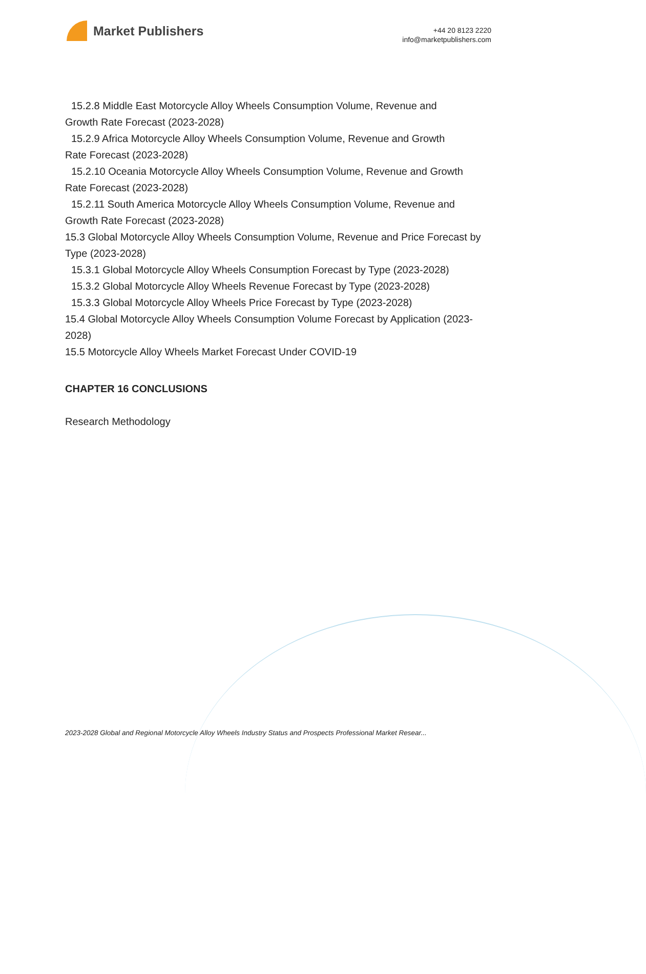Market Publishers
+44 20 8123 2220
info@marketpublishers.com
15.2.8 Middle East Motorcycle Alloy Wheels Consumption Volume, Revenue and
Growth Rate Forecast (2023-2028)
15.2.9 Africa Motorcycle Alloy Wheels Consumption Volume, Revenue and Growth
Rate Forecast (2023-2028)
15.2.10 Oceania Motorcycle Alloy Wheels Consumption Volume, Revenue and Growth
Rate Forecast (2023-2028)
15.2.11 South America Motorcycle Alloy Wheels Consumption Volume, Revenue and
Growth Rate Forecast (2023-2028)
15.3 Global Motorcycle Alloy Wheels Consumption Volume, Revenue and Price Forecast by Type (2023-2028)
15.3.1 Global Motorcycle Alloy Wheels Consumption Forecast by Type (2023-2028)
15.3.2 Global Motorcycle Alloy Wheels Revenue Forecast by Type (2023-2028)
15.3.3 Global Motorcycle Alloy Wheels Price Forecast by Type (2023-2028)
15.4 Global Motorcycle Alloy Wheels Consumption Volume Forecast by Application (2023-2028)
15.5 Motorcycle Alloy Wheels Market Forecast Under COVID-19
CHAPTER 16 CONCLUSIONS
Research Methodology
2023-2028 Global and Regional Motorcycle Alloy Wheels Industry Status and Prospects Professional Market Resear...